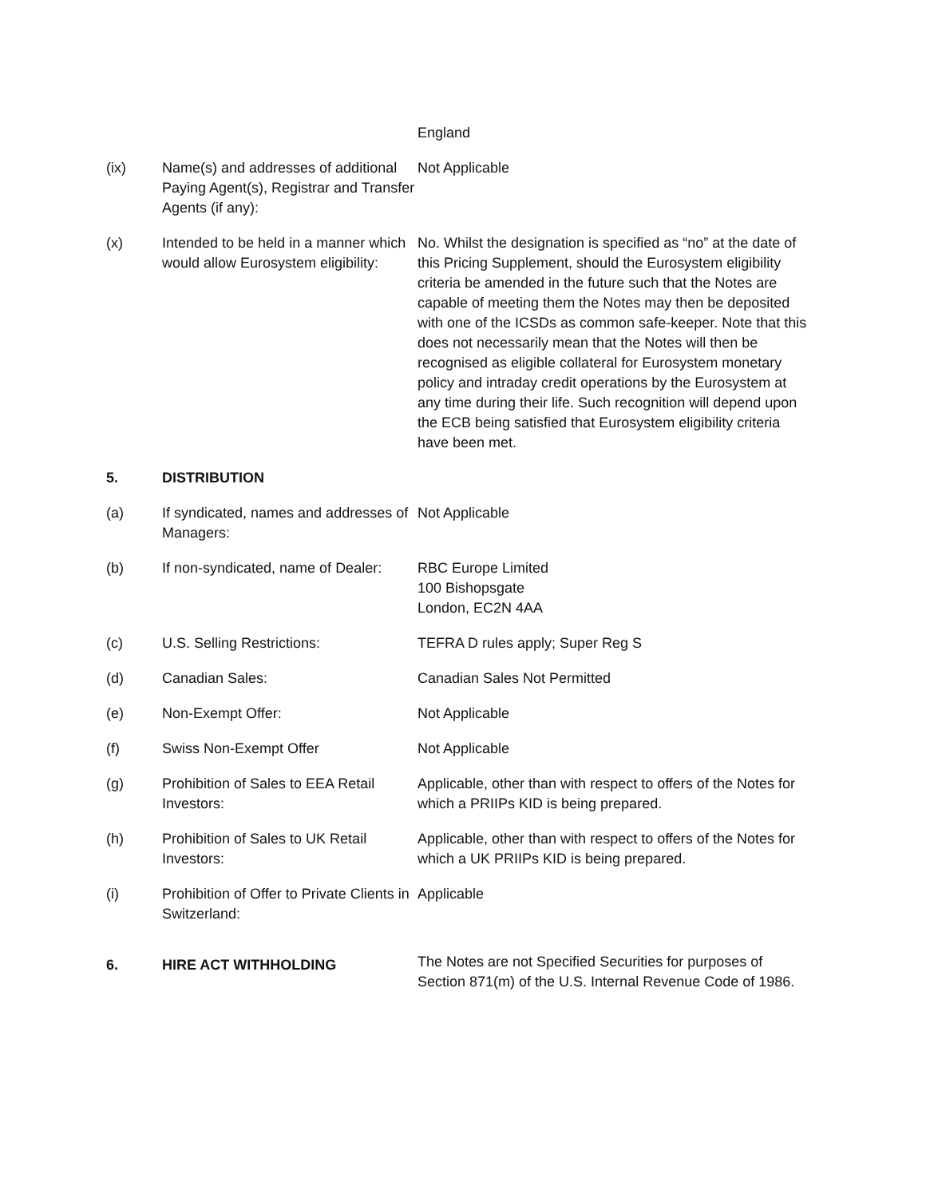| | | England |
| (ix) | Name(s) and addresses of additional Paying Agent(s), Registrar and Transfer Agents (if any): | Not Applicable |
| (x) | Intended to be held in a manner which would allow Eurosystem eligibility: | No. Whilst the designation is specified as “no” at the date of this Pricing Supplement, should the Eurosystem eligibility criteria be amended in the future such that the Notes are capable of meeting them the Notes may then be deposited with one of the ICSDs as common safe-keeper. Note that this does not necessarily mean that the Notes will then be recognised as eligible collateral for Eurosystem monetary policy and intraday credit operations by the Eurosystem at any time during their life. Such recognition will depend upon the ECB being satisfied that Eurosystem eligibility criteria have been met. |
| 5. | DISTRIBUTION | |
| (a) | If syndicated, names and addresses of Managers: | Not Applicable |
| (b) | If non-syndicated, name of Dealer: | RBC Europe Limited 100 Bishopsgate London, EC2N 4AA |
| (c) | U.S. Selling Restrictions: | TEFRA D rules apply; Super Reg S |
| (d) | Canadian Sales: | Canadian Sales Not Permitted |
| (e) | Non-Exempt Offer: | Not Applicable |
| (f) | Swiss Non-Exempt Offer | Not Applicable |
| (g) | Prohibition of Sales to EEA Retail Investors: | Applicable, other than with respect to offers of the Notes for which a PRIIPs KID is being prepared. |
| (h) | Prohibition of Sales to UK Retail Investors: | Applicable, other than with respect to offers of the Notes for which a UK PRIIPs KID is being prepared. |
| (i) | Prohibition of Offer to Private Clients in Switzerland: | Applicable |
| 6. | HIRE ACT WITHHOLDING | The Notes are not Specified Securities for purposes of Section 871(m) of the U.S. Internal Revenue Code of 1986. |